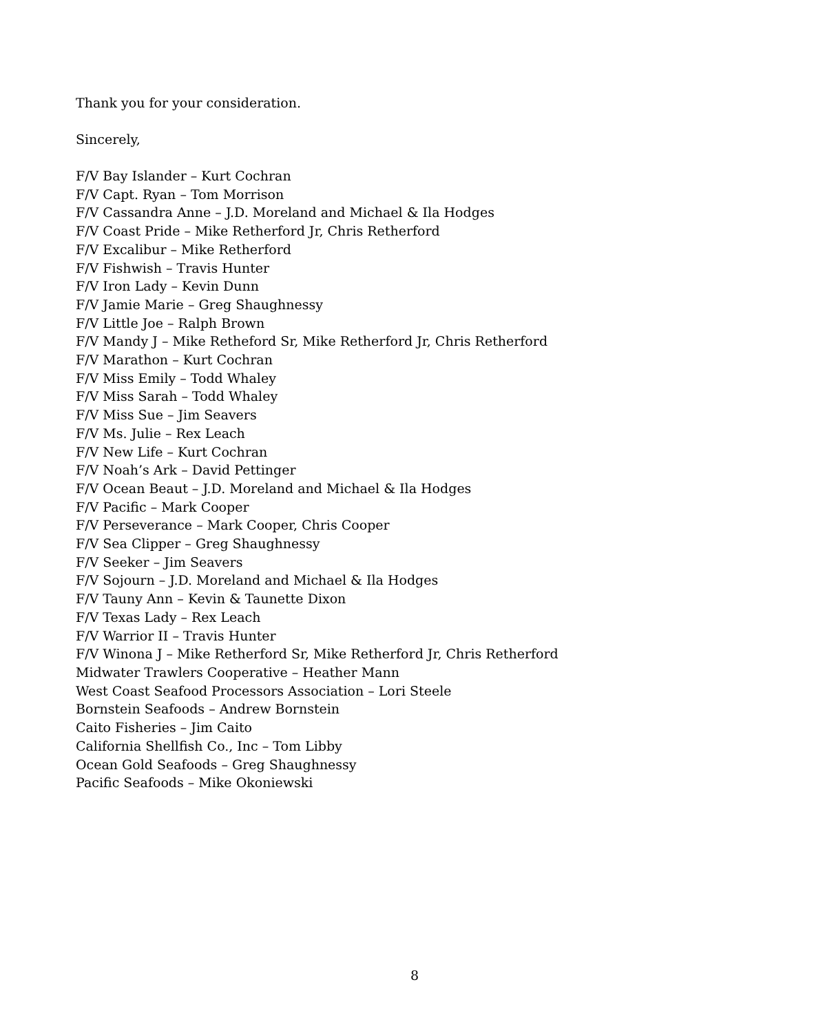Thank you for your consideration.
Sincerely,
F/V Bay Islander – Kurt Cochran
F/V Capt. Ryan – Tom Morrison
F/V Cassandra Anne – J.D. Moreland and Michael & Ila Hodges
F/V Coast Pride – Mike Retherford Jr, Chris Retherford
F/V Excalibur – Mike Retherford
F/V Fishwish – Travis Hunter
F/V Iron Lady – Kevin Dunn
F/V Jamie Marie – Greg Shaughnessy
F/V Little Joe – Ralph Brown
F/V Mandy J – Mike Retheford Sr, Mike Retherford Jr, Chris Retherford
F/V Marathon – Kurt Cochran
F/V Miss Emily – Todd Whaley
F/V Miss Sarah – Todd Whaley
F/V Miss Sue – Jim Seavers
F/V Ms. Julie – Rex Leach
F/V New Life – Kurt Cochran
F/V Noah’s Ark – David Pettinger
F/V Ocean Beaut – J.D. Moreland and Michael & Ila Hodges
F/V Pacific – Mark Cooper
F/V Perseverance – Mark Cooper, Chris Cooper
F/V Sea Clipper – Greg Shaughnessy
F/V Seeker – Jim Seavers
F/V Sojourn – J.D. Moreland and Michael & Ila Hodges
F/V Tauny Ann – Kevin & Taunette Dixon
F/V Texas Lady – Rex Leach
F/V Warrior II – Travis Hunter
F/V Winona J – Mike Retherford Sr, Mike Retherford Jr, Chris Retherford
Midwater Trawlers Cooperative – Heather Mann
West Coast Seafood Processors Association – Lori Steele
Bornstein Seafoods – Andrew Bornstein
Caito Fisheries – Jim Caito
California Shellfish Co., Inc – Tom Libby
Ocean Gold Seafoods – Greg Shaughnessy
Pacific Seafoods – Mike Okoniewski
8